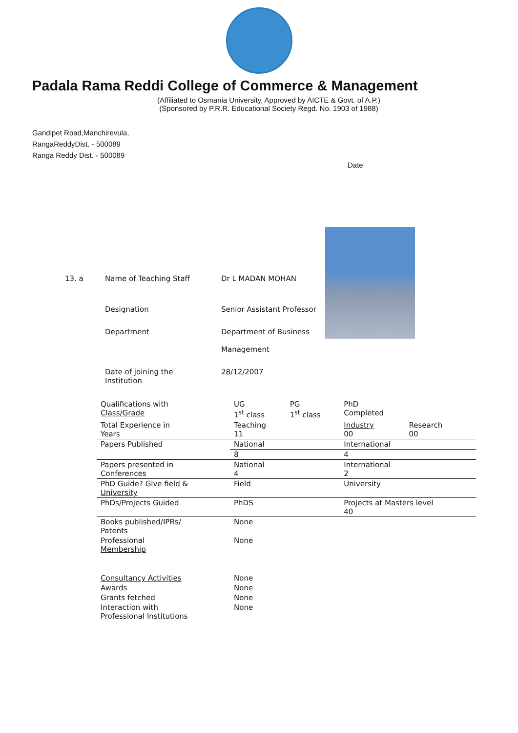Padala Rama Reddi College of Commerce & Management
(Affiliated to Osmania University, Approved by AICTE & Govt. of A.P.)
(Sponsored by P.R.R. Educational Society Regd. No. 1903 of 1988)
Gandipet Road,Manchirevula,
RangaReddyDist. - 500089
Ranga Reddy Dist. - 500089
Date
13. a Name of Teaching Staff Dr L MADAN MOHAN
Designation Senior Assistant Professor
Department Department of Business
Management
Date of joining the
Institution 28/12/2007
| Qualifications with Class/Grade | UG 1<sup>st</sup> class | PG 1<sup>st</sup> class | PhD Completed | |
| Total Experience in Years | Teaching 11 | | Industry 00 | Research 00 |
| Papers Published | National | | International | |
| | 8 | | 4 | |
| Papers presented in Conferences | National 4 | | International 2 | |
| PhD Guide? Give field & University | Field | | University | |
| PhDs/Projects Guided | PhDS | | Projects at Masters level 40 | |
| Books published/IPRs/ Patents | None | | | |
| Professional Membership | None | | | |
| Consultancy Activities | None | | | |
| Awards | None | | | |
| Grants fetched | None | | | |
| Interaction with Professional Institutions | None | | | |